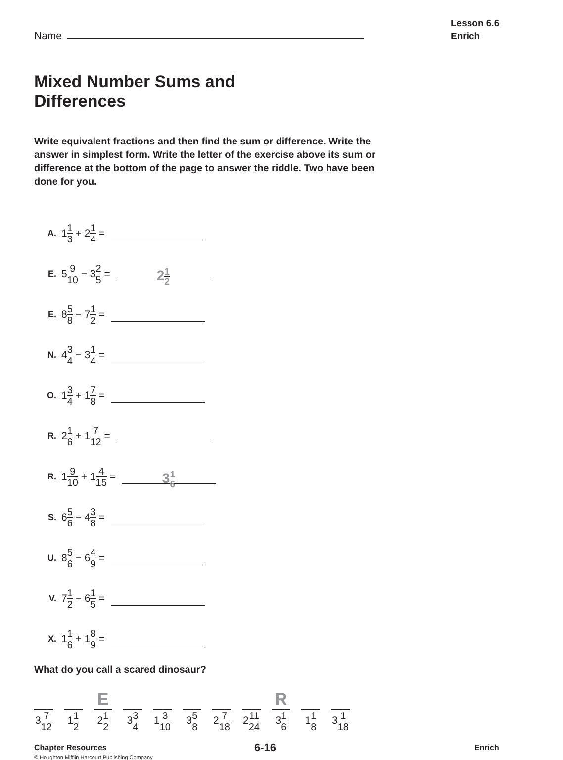Name
Lesson 6.6
Enrich
Mixed Number Sums and
Differences
Write equivalent fractions and then find the sum or difference. Write the answer in simplest form. Write the letter of the exercise above its sum or difference at the bottom of the page to answer the riddle. Two have been done for you.
A. 1 1 3 + 2 1 4 =
E. 5 9 10 − 3 2 5 = 21 2
E. 8 5 8 − 7 1 2 =
N. 4 3 4 − 3 1 4 =
O. 1 3 4 + 1 7 8 =
R. 2 1 6 + 1 7 12 =
R. 1 9 10 + 1 4 15 = 31 6
S. 6 5 6 − 4 3 8 =
U. 8 5 6 − 6 4 9 =
V. 7 1 2 − 6 1 5 =
X. 1 1 6 + 1 8 9 =
What do you call a scared dinosaur?
37 12
11 2
E
21 2
33 4
13 10
35 8
27 18
211 24
R
31 6
11 8
31 18
Chapter Resources 6-16 Enrich
© Houghton Mifflin Harcourt Publishing Company